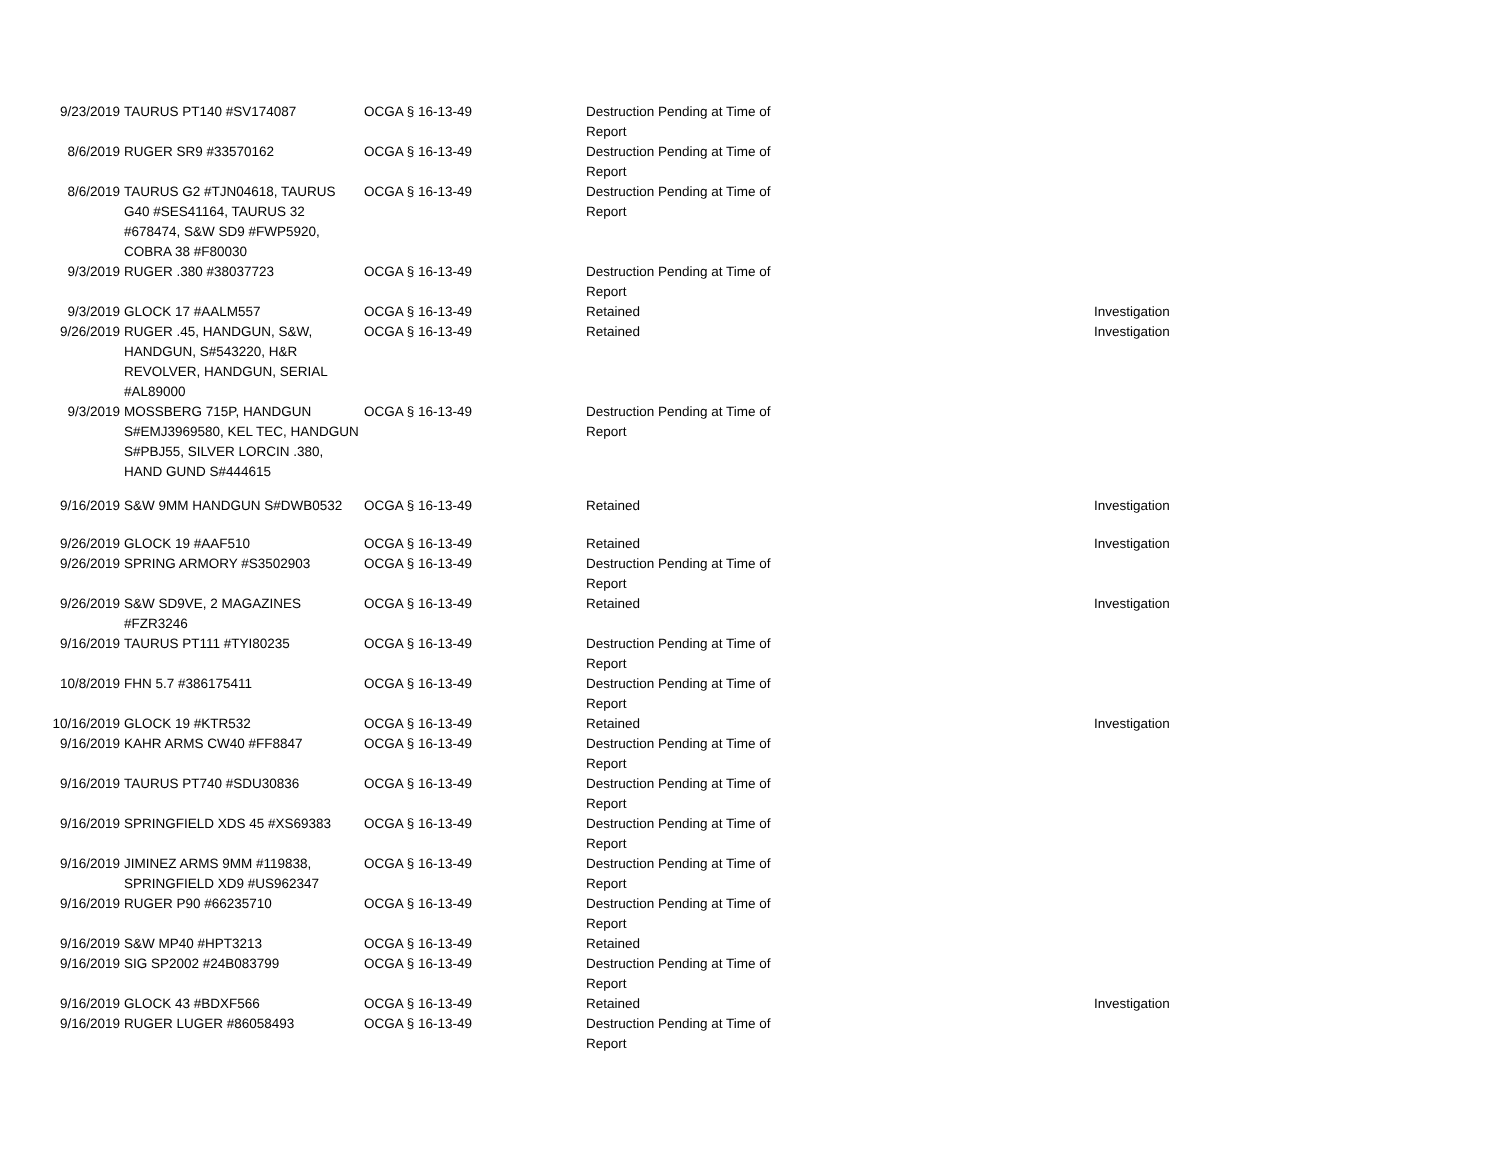| 9/23/2019 | TAURUS PT140 #SV174087 | OCGA § 16-13-49 | Destruction Pending at Time of Report | |
| 8/6/2019 | RUGER SR9 #33570162 | OCGA § 16-13-49 | Destruction Pending at Time of Report | |
| 8/6/2019 | TAURUS G2 #TJN04618, TAURUS G40 #SES41164, TAURUS 32 #678474, S&W SD9 #FWP5920, COBRA 38 #F80030 | OCGA § 16-13-49 | Destruction Pending at Time of Report | |
| 9/3/2019 | RUGER .380 #38037723 | OCGA § 16-13-49 | Destruction Pending at Time of Report | |
| 9/3/2019 | GLOCK 17 #AALM557 | OCGA § 16-13-49 | Retained | Investigation |
| 9/26/2019 | RUGER .45, HANDGUN, S&W, HANDGUN, S#543220, H&R REVOLVER, HANDGUN, SERIAL #AL89000 | OCGA § 16-13-49 | Retained | Investigation |
| 9/3/2019 | MOSSBERG 715P, HANDGUN S#EMJ3969580, KEL TEC, HANDGUN S#PBJ55, SILVER LORCIN .380, HAND GUND S#444615 | OCGA § 16-13-49 | Destruction Pending at Time of Report | |
| 9/16/2019 | S&W 9MM HANDGUN S#DWB0532 | OCGA § 16-13-49 | Retained | Investigation |
| 9/26/2019 | GLOCK 19 #AAF510 | OCGA § 16-13-49 | Retained | Investigation |
| 9/26/2019 | SPRING ARMORY #S3502903 | OCGA § 16-13-49 | Destruction Pending at Time of Report | |
| 9/26/2019 | S&W SD9VE, 2 MAGAZINES #FZR3246 | OCGA § 16-13-49 | Retained | Investigation |
| 9/16/2019 | TAURUS PT111 #TYI80235 | OCGA § 16-13-49 | Destruction Pending at Time of Report | |
| 10/8/2019 | FHN 5.7 #386175411 | OCGA § 16-13-49 | Destruction Pending at Time of Report | |
| 10/16/2019 | GLOCK 19 #KTR532 | OCGA § 16-13-49 | Retained | Investigation |
| 9/16/2019 | KAHR ARMS CW40 #FF8847 | OCGA § 16-13-49 | Destruction Pending at Time of Report | |
| 9/16/2019 | TAURUS PT740 #SDU30836 | OCGA § 16-13-49 | Destruction Pending at Time of Report | |
| 9/16/2019 | SPRINGFIELD XDS 45 #XS69383 | OCGA § 16-13-49 | Destruction Pending at Time of Report | |
| 9/16/2019 | JIMINEZ ARMS 9MM #119838, SPRINGFIELD XD9 #US962347 | OCGA § 16-13-49 | Destruction Pending at Time of Report | |
| 9/16/2019 | RUGER P90 #66235710 | OCGA § 16-13-49 | Destruction Pending at Time of Report | |
| 9/16/2019 | S&W MP40 #HPT3213 | OCGA § 16-13-49 | Retained | |
| 9/16/2019 | SIG SP2002 #24B083799 | OCGA § 16-13-49 | Destruction Pending at Time of Report | |
| 9/16/2019 | GLOCK 43 #BDXF566 | OCGA § 16-13-49 | Retained | Investigation |
| 9/16/2019 | RUGER LUGER #86058493 | OCGA § 16-13-49 | Destruction Pending at Time of Report | |